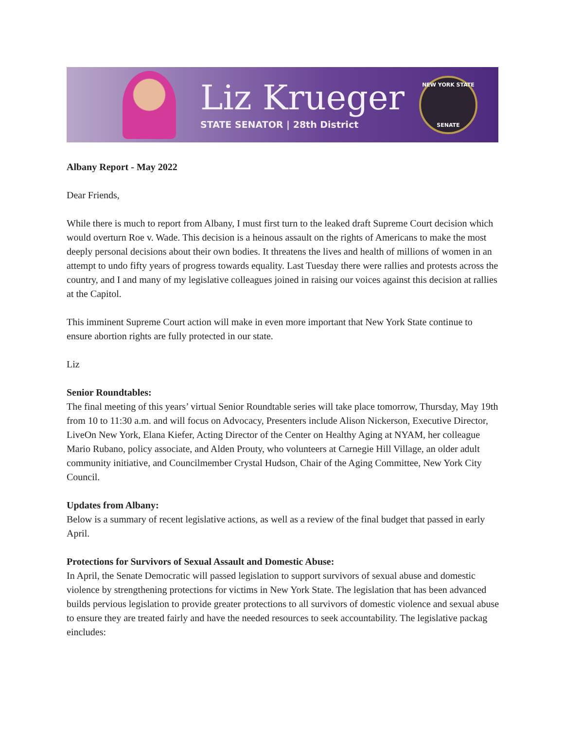Liz Krueger
STATE SENATOR | 28th District
NEW YORK STATE
SENATE
Albany Report - May 2022
Dear Friends,
While there is much to report from Albany, I must first turn to the leaked draft Supreme Court decision which would overturn Roe v. Wade. This decision is a heinous assault on the rights of Americans to make the most deeply personal decisions about their own bodies. It threatens the lives and health of millions of women in an attempt to undo fifty years of progress towards equality. Last Tuesday there were rallies and protests across the country, and I and many of my legislative colleagues joined in raising our voices against this decision at rallies at the Capitol.
This imminent Supreme Court action will make in even more important that New York State continue to ensure abortion rights are fully protected in our state.
Liz
Senior Roundtables:
The final meeting of this years’ virtual Senior Roundtable series will take place tomorrow, Thursday, May 19th from 10 to 11:30 a.m. and will focus on Advocacy, Presenters include Alison Nickerson, Executive Director, LiveOn New York, Elana Kiefer, Acting Director of the Center on Healthy Aging at NYAM, her colleague Mario Rubano, policy associate, and Alden Prouty, who volunteers at Carnegie Hill Village, an older adult community initiative, and Councilmember Crystal Hudson, Chair of the Aging Committee, New York City Council.
Updates from Albany:
Below is a summary of recent legislative actions, as well as a review of the final budget that passed in early April.
Protections for Survivors of Sexual Assault and Domestic Abuse:
In April, the Senate Democratic will passed legislation to support survivors of sexual abuse and domestic violence by strengthening protections for victims in New York State. The legislation that has been advanced builds pervious legislation to provide greater protections to all survivors of domestic violence and sexual abuse to ensure they are treated fairly and have the needed resources to seek accountability. The legislative packag eincludes: